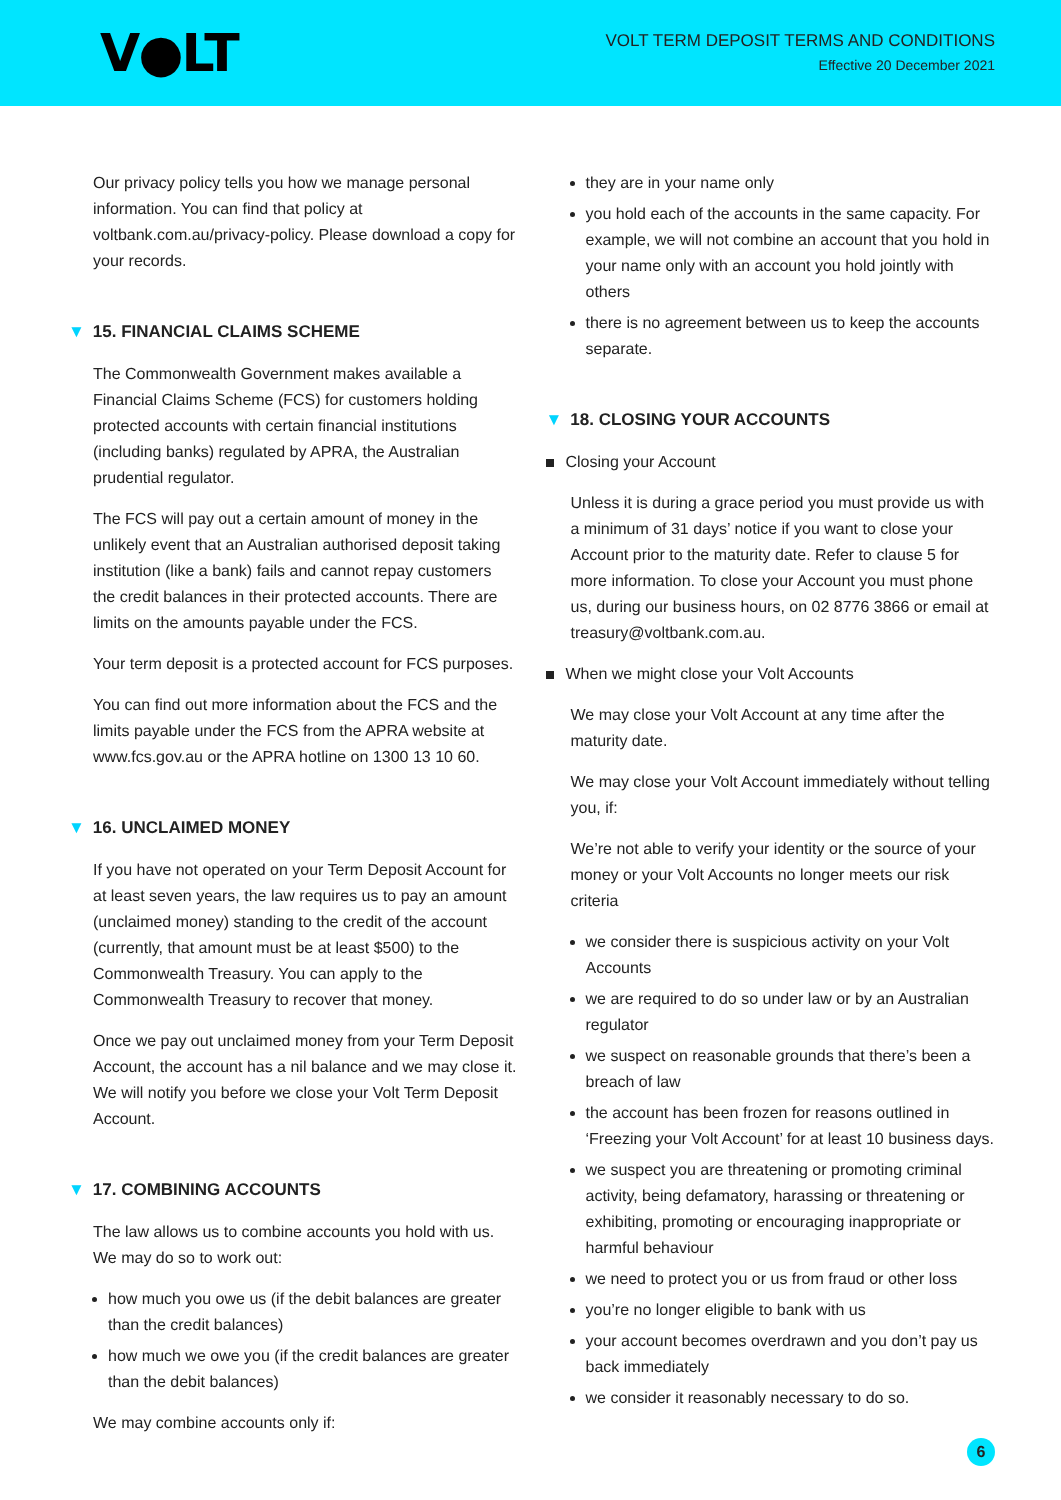V●LT
VOLT TERM DEPOSIT TERMS AND CONDITIONS
Effective 20 December 2021
Our privacy policy tells you how we manage personal information. You can find that policy at voltbank.com.au/privacy-policy. Please download a copy for your records.
▼ 15. FINANCIAL CLAIMS SCHEME
The Commonwealth Government makes available a Financial Claims Scheme (FCS) for customers holding protected accounts with certain financial institutions (including banks) regulated by APRA, the Australian prudential regulator.
The FCS will pay out a certain amount of money in the unlikely event that an Australian authorised deposit taking institution (like a bank) fails and cannot repay customers the credit balances in their protected accounts. There are limits on the amounts payable under the FCS.
Your term deposit is a protected account for FCS purposes.
You can find out more information about the FCS and the limits payable under the FCS from the APRA website at www.fcs.gov.au or the APRA hotline on 1300 13 10 60.
▼ 16. UNCLAIMED MONEY
If you have not operated on your Term Deposit Account for at least seven years, the law requires us to pay an amount (unclaimed money) standing to the credit of the account (currently, that amount must be at least $500) to the Commonwealth Treasury. You can apply to the Commonwealth Treasury to recover that money.
Once we pay out unclaimed money from your Term Deposit Account, the account has a nil balance and we may close it. We will notify you before we close your Volt Term Deposit Account.
▼ 17. COMBINING ACCOUNTS
The law allows us to combine accounts you hold with us. We may do so to work out:
how much you owe us (if the debit balances are greater than the credit balances)
how much we owe you (if the credit balances are greater than the debit balances)
We may combine accounts only if:
they are in your name only
you hold each of the accounts in the same capacity. For example, we will not combine an account that you hold in your name only with an account you hold jointly with others
there is no agreement between us to keep the accounts separate.
▼ 18. CLOSING YOUR ACCOUNTS
Closing your Account
Unless it is during a grace period you must provide us with a minimum of 31 days’ notice if you want to close your Account prior to the maturity date. Refer to clause 5 for more information. To close your Account you must phone us, during our business hours, on 02 8776 3866 or email at treasury@voltbank.com.au.
When we might close your Volt Accounts
We may close your Volt Account at any time after the maturity date.
We may close your Volt Account immediately without telling you, if:
We’re not able to verify your identity or the source of your money or your Volt Accounts no longer meets our risk criteria
we consider there is suspicious activity on your Volt Accounts
we are required to do so under law or by an Australian regulator
we suspect on reasonable grounds that there’s been a breach of law
the account has been frozen for reasons outlined in ‘Freezing your Volt Account’ for at least 10 business days.
we suspect you are threatening or promoting criminal activity, being defamatory, harassing or threatening or exhibiting, promoting or encouraging inappropriate or harmful behaviour
we need to protect you or us from fraud or other loss
you’re no longer eligible to bank with us
your account becomes overdrawn and you don’t pay us back immediately
we consider it reasonably necessary to do so.
6